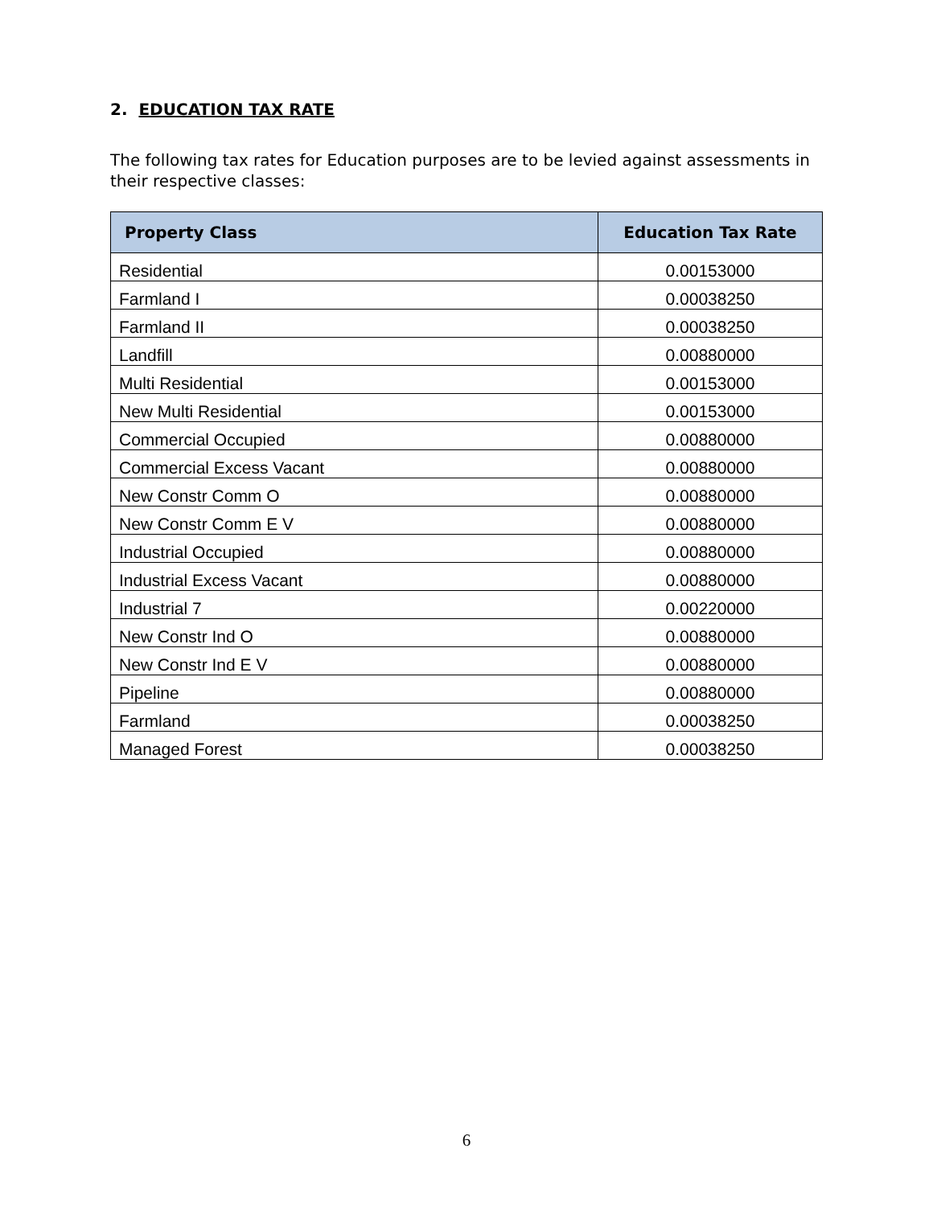2. EDUCATION TAX RATE
The following tax rates for Education purposes are to be levied against assessments in their respective classes:
| Property Class | Education Tax Rate |
| --- | --- |
| Residential | 0.00153000 |
| Farmland I | 0.00038250 |
| Farmland II | 0.00038250 |
| Landfill | 0.00880000 |
| Multi Residential | 0.00153000 |
| New Multi Residential | 0.00153000 |
| Commercial Occupied | 0.00880000 |
| Commercial Excess Vacant | 0.00880000 |
| New Constr Comm O | 0.00880000 |
| New Constr Comm E V | 0.00880000 |
| Industrial Occupied | 0.00880000 |
| Industrial Excess Vacant | 0.00880000 |
| Industrial 7 | 0.00220000 |
| New Constr Ind O | 0.00880000 |
| New Constr Ind E V | 0.00880000 |
| Pipeline | 0.00880000 |
| Farmland | 0.00038250 |
| Managed Forest | 0.00038250 |
6